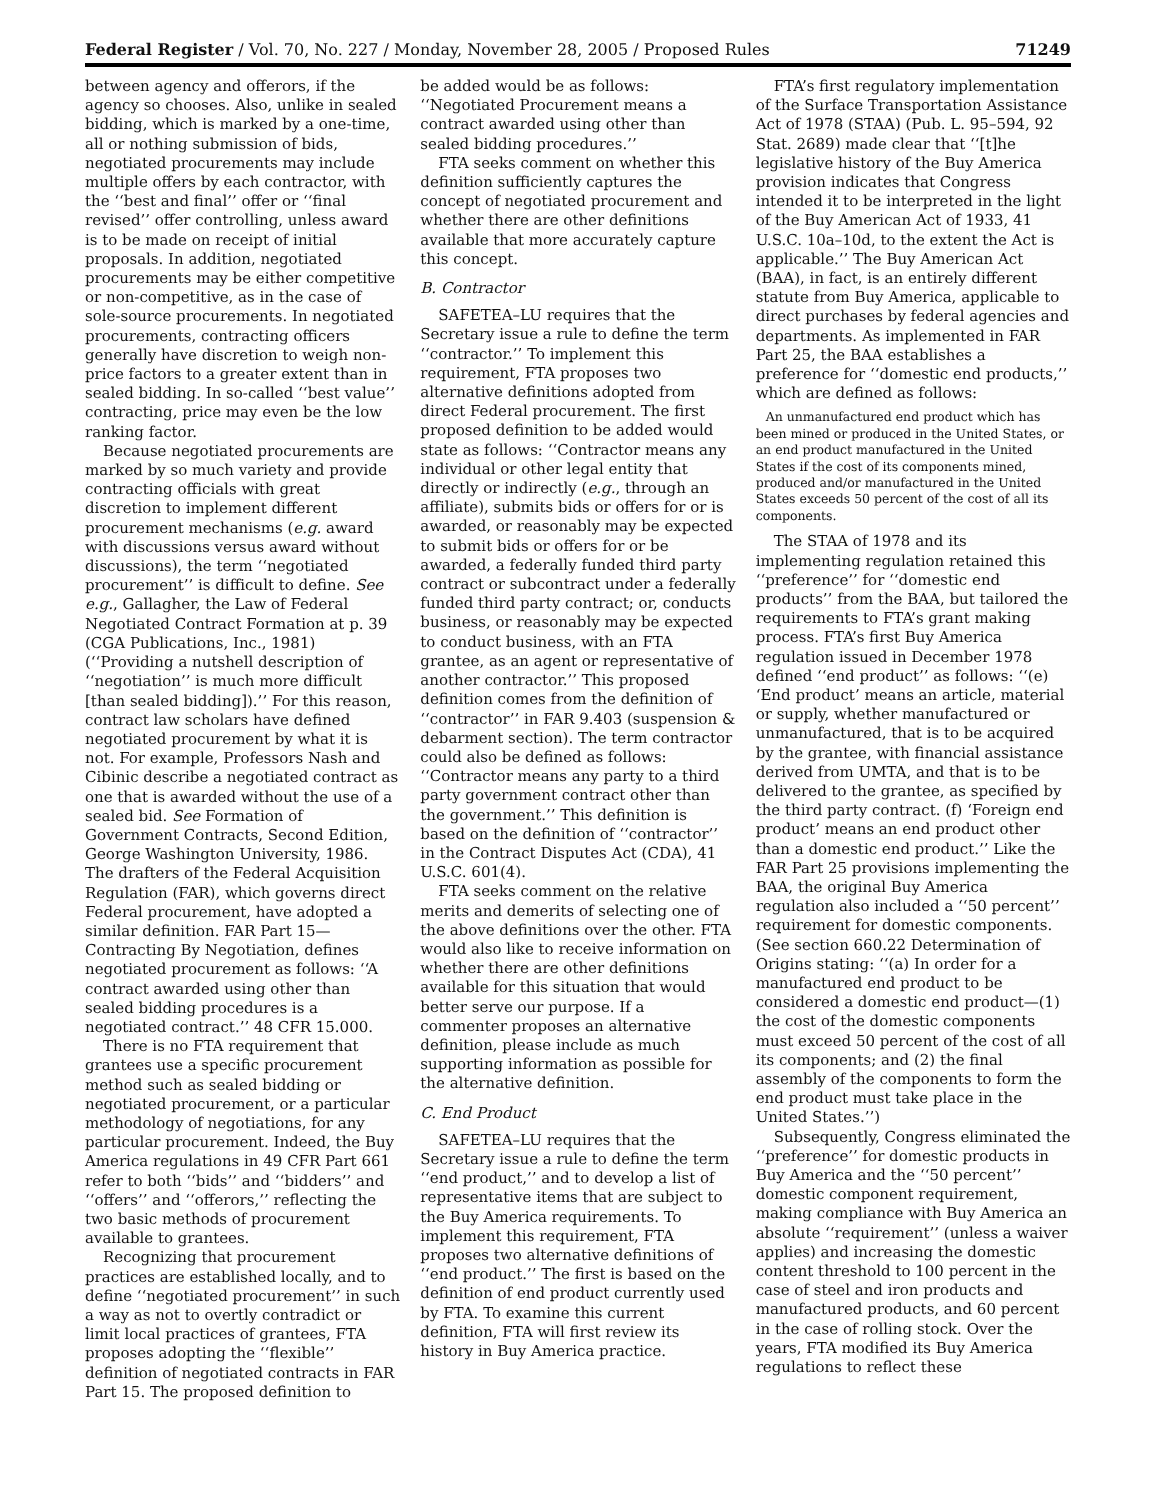Federal Register / Vol. 70, No. 227 / Monday, November 28, 2005 / Proposed Rules 71249
between agency and offerors, if the agency so chooses. Also, unlike in sealed bidding, which is marked by a one-time, all or nothing submission of bids, negotiated procurements may include multiple offers by each contractor, with the ‘‘best and final’’ offer or ‘‘final revised’’ offer controlling, unless award is to be made on receipt of initial proposals. In addition, negotiated procurements may be either competitive or non-competitive, as in the case of sole-source procurements. In negotiated procurements, contracting officers generally have discretion to weigh non-price factors to a greater extent than in sealed bidding. In so-called ‘‘best value’’ contracting, price may even be the low ranking factor.
Because negotiated procurements are marked by so much variety and provide contracting officials with great discretion to implement different procurement mechanisms (e.g. award with discussions versus award without discussions), the term ‘‘negotiated procurement’’ is difficult to define. See e.g., Gallagher, the Law of Federal Negotiated Contract Formation at p. 39 (CGA Publications, Inc., 1981) (‘‘Providing a nutshell description of ‘‘negotiation’’ is much more difficult [than sealed bidding]).’’ For this reason, contract law scholars have defined negotiated procurement by what it is not. For example, Professors Nash and Cibinic describe a negotiated contract as one that is awarded without the use of a sealed bid. See Formation of Government Contracts, Second Edition, George Washington University, 1986. The drafters of the Federal Acquisition Regulation (FAR), which governs direct Federal procurement, have adopted a similar definition. FAR Part 15—Contracting By Negotiation, defines negotiated procurement as follows: ‘‘A contract awarded using other than sealed bidding procedures is a negotiated contract.’’ 48 CFR 15.000.
There is no FTA requirement that grantees use a specific procurement method such as sealed bidding or negotiated procurement, or a particular methodology of negotiations, for any particular procurement. Indeed, the Buy America regulations in 49 CFR Part 661 refer to both ‘‘bids’’ and ‘‘bidders’’ and ‘‘offers’’ and ‘‘offerors,’’ reflecting the two basic methods of procurement available to grantees.
Recognizing that procurement practices are established locally, and to define ‘‘negotiated procurement’’ in such a way as not to overtly contradict or limit local practices of grantees, FTA proposes adopting the ‘‘flexible’’ definition of negotiated contracts in FAR Part 15. The proposed definition to
be added would be as follows: ‘‘Negotiated Procurement means a contract awarded using other than sealed bidding procedures.’’
FTA seeks comment on whether this definition sufficiently captures the concept of negotiated procurement and whether there are other definitions available that more accurately capture this concept.
B. Contractor
SAFETEA–LU requires that the Secretary issue a rule to define the term ‘‘contractor.’’ To implement this requirement, FTA proposes two alternative definitions adopted from direct Federal procurement. The first proposed definition to be added would state as follows: ‘‘Contractor means any individual or other legal entity that directly or indirectly (e.g., through an affiliate), submits bids or offers for or is awarded, or reasonably may be expected to submit bids or offers for or be awarded, a federally funded third party contract or subcontract under a federally funded third party contract; or, conducts business, or reasonably may be expected to conduct business, with an FTA grantee, as an agent or representative of another contractor.’’ This proposed definition comes from the definition of ‘‘contractor’’ in FAR 9.403 (suspension & debarment section). The term contractor could also be defined as follows: ‘‘Contractor means any party to a third party government contract other than the government.’’ This definition is based on the definition of ‘‘contractor’’ in the Contract Disputes Act (CDA), 41 U.S.C. 601(4).
FTA seeks comment on the relative merits and demerits of selecting one of the above definitions over the other. FTA would also like to receive information on whether there are other definitions available for this situation that would better serve our purpose. If a commenter proposes an alternative definition, please include as much supporting information as possible for the alternative definition.
C. End Product
SAFETEA–LU requires that the Secretary issue a rule to define the term ‘‘end product,’’ and to develop a list of representative items that are subject to the Buy America requirements. To implement this requirement, FTA proposes two alternative definitions of ‘‘end product.’’ The first is based on the definition of end product currently used by FTA. To examine this current definition, FTA will first review its history in Buy America practice.
FTA’s first regulatory implementation of the Surface Transportation Assistance Act of 1978 (STAA) (Pub. L. 95–594, 92 Stat. 2689) made clear that ‘‘[t]he legislative history of the Buy America provision indicates that Congress intended it to be interpreted in the light of the Buy American Act of 1933, 41 U.S.C. 10a–10d, to the extent the Act is applicable.’’ The Buy American Act (BAA), in fact, is an entirely different statute from Buy America, applicable to direct purchases by federal agencies and departments. As implemented in FAR Part 25, the BAA establishes a preference for ‘‘domestic end products,’’ which are defined as follows:
An unmanufactured end product which has been mined or produced in the United States, or an end product manufactured in the United States if the cost of its components mined, produced and/or manufactured in the United States exceeds 50 percent of the cost of all its components.
The STAA of 1978 and its implementing regulation retained this ‘‘preference’’ for ‘‘domestic end products’’ from the BAA, but tailored the requirements to FTA’s grant making process. FTA’s first Buy America regulation issued in December 1978 defined ‘‘end product’’ as follows: ‘‘(e) ‘End product’ means an article, material or supply, whether manufactured or unmanufactured, that is to be acquired by the grantee, with financial assistance derived from UMTA, and that is to be delivered to the grantee, as specified by the third party contract. (f) ‘Foreign end product’ means an end product other than a domestic end product.’’ Like the FAR Part 25 provisions implementing the BAA, the original Buy America regulation also included a ‘‘50 percent’’ requirement for domestic components. (See section 660.22 Determination of Origins stating: ‘‘(a) In order for a manufactured end product to be considered a domestic end product—(1) the cost of the domestic components must exceed 50 percent of the cost of all its components; and (2) the final assembly of the components to form the end product must take place in the United States.’’)
Subsequently, Congress eliminated the ‘‘preference’’ for domestic products in Buy America and the ‘‘50 percent’’ domestic component requirement, making compliance with Buy America an absolute ‘‘requirement’’ (unless a waiver applies) and increasing the domestic content threshold to 100 percent in the case of steel and iron products and manufactured products, and 60 percent in the case of rolling stock. Over the years, FTA modified its Buy America regulations to reflect these